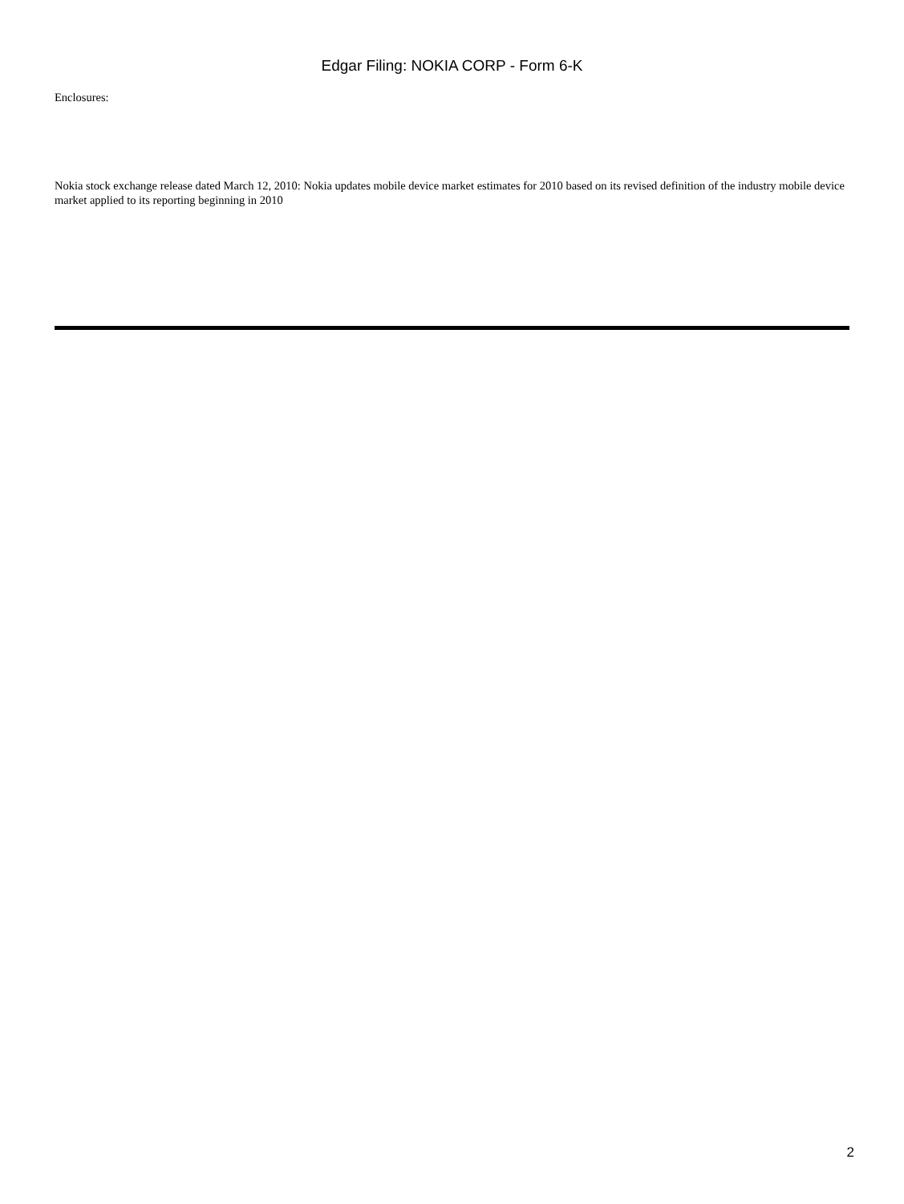Edgar Filing: NOKIA CORP - Form 6-K
Enclosures:
Nokia stock exchange release dated March 12, 2010: Nokia updates mobile device market estimates for 2010 based on its revised definition of the industry mobile device market applied to its reporting beginning in 2010
2